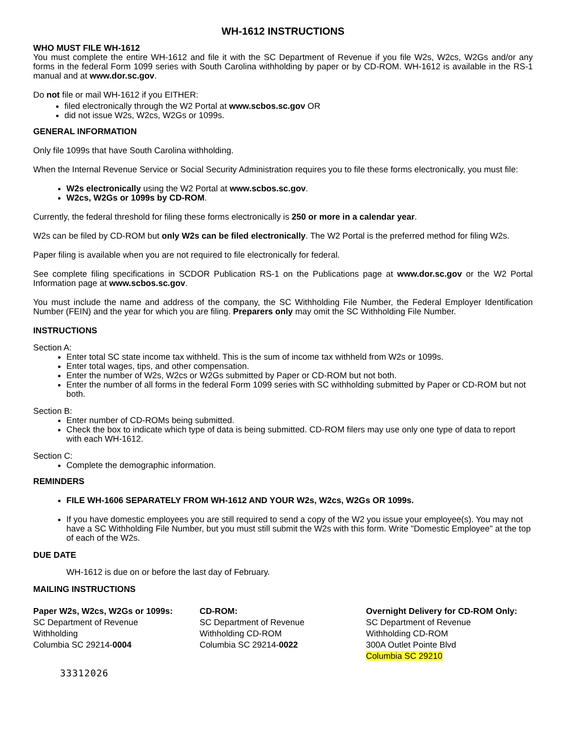WH-1612 INSTRUCTIONS
WHO MUST FILE WH-1612
You must complete the entire WH-1612 and file it with the SC Department of Revenue if you file W2s, W2cs, W2Gs and/or any forms in the federal Form 1099 series with South Carolina withholding by paper or by CD-ROM. WH-1612 is available in the RS-1 manual and at www.dor.sc.gov.
Do not file or mail WH-1612 if you EITHER:
filed electronically through the W2 Portal at www.scbos.sc.gov OR
did not issue W2s, W2cs, W2Gs or 1099s.
GENERAL INFORMATION
Only file 1099s that have South Carolina withholding.
When the Internal Revenue Service or Social Security Administration requires you to file these forms electronically, you must file:
W2s electronically using the W2 Portal at www.scbos.sc.gov.
W2cs, W2Gs or 1099s by CD-ROM.
Currently, the federal threshold for filing these forms electronically is 250 or more in a calendar year.
W2s can be filed by CD-ROM but only W2s can be filed electronically. The W2 Portal is the preferred method for filing W2s.
Paper filing is available when you are not required to file electronically for federal.
See complete filing specifications in SCDOR Publication RS-1 on the Publications page at www.dor.sc.gov or the W2 Portal Information page at www.scbos.sc.gov.
You must include the name and address of the company, the SC Withholding File Number, the Federal Employer Identification Number (FEIN) and the year for which you are filing. Preparers only may omit the SC Withholding File Number.
INSTRUCTIONS
Section A:
Enter total SC state income tax withheld. This is the sum of income tax withheld from W2s or 1099s.
Enter total wages, tips, and other compensation.
Enter the number of W2s, W2cs or W2Gs submitted by Paper or CD-ROM but not both.
Enter the number of all forms in the federal Form 1099 series with SC withholding submitted by Paper or CD-ROM but not both.
Section B:
Enter number of CD-ROMs being submitted.
Check the box to indicate which type of data is being submitted. CD-ROM filers may use only one type of data to report with each WH-1612.
Section C:
Complete the demographic information.
REMINDERS
FILE WH-1606 SEPARATELY FROM WH-1612 AND YOUR W2s, W2cs, W2Gs OR 1099s.
If you have domestic employees you are still required to send a copy of the W2 you issue your employee(s). You may not have a SC Withholding File Number, but you must still submit the W2s with this form. Write "Domestic Employee" at the top of each of the W2s.
DUE DATE
WH-1612 is due on or before the last day of February.
MAILING INSTRUCTIONS
Paper W2s, W2cs, W2Gs or 1099s:
SC Department of Revenue
Withholding
Columbia SC 29214-0004
CD-ROM:
SC Department of Revenue
Withholding CD-ROM
Columbia SC 29214-0022
Overnight Delivery for CD-ROM Only:
SC Department of Revenue
Withholding CD-ROM
300A Outlet Pointe Blvd
Columbia SC 29210
33312026